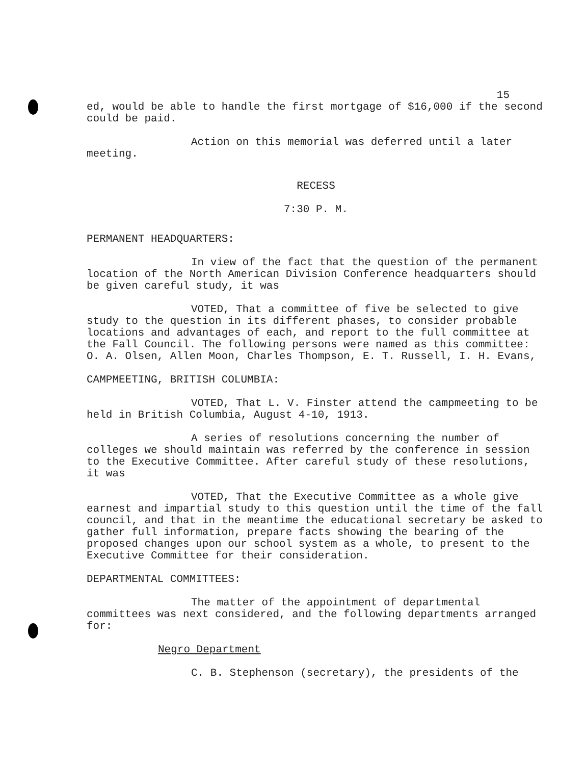15
ed, would be able to handle the first mortgage of $16,000 if the second could be paid.
Action on this memorial was deferred until a later meeting.
RECESS
7:30 P. M.
PERMANENT HEADQUARTERS:
In view of the fact that the question of the permanent location of the North American Division Conference headquarters should be given careful study, it was
VOTED, That a committee of five be selected to give study to the question in its different phases, to consider probable locations and advantages of each, and report to the full committee at the Fall Council. The following persons were named as this committee: O. A. Olsen, Allen Moon, Charles Thompson, E. T. Russell, I. H. Evans,
CAMPMEETING, BRITISH COLUMBIA:
VOTED, That L. V. Finster attend the campmeeting to be held in British Columbia, August 4-10, 1913.
A series of resolutions concerning the number of colleges we should maintain was referred by the conference in session to the Executive Committee. After careful study of these resolutions, it was
VOTED, That the Executive Committee as a whole give earnest and impartial study to this question until the time of the fall council, and that in the meantime the educational secretary be asked to gather full information, prepare facts showing the bearing of the proposed changes upon our school system as a whole, to present to the Executive Committee for their consideration.
DEPARTMENTAL COMMITTEES:
The matter of the appointment of departmental committees was next considered, and the following departments arranged for:
Negro Department
C. B. Stephenson (secretary), the presidents of the